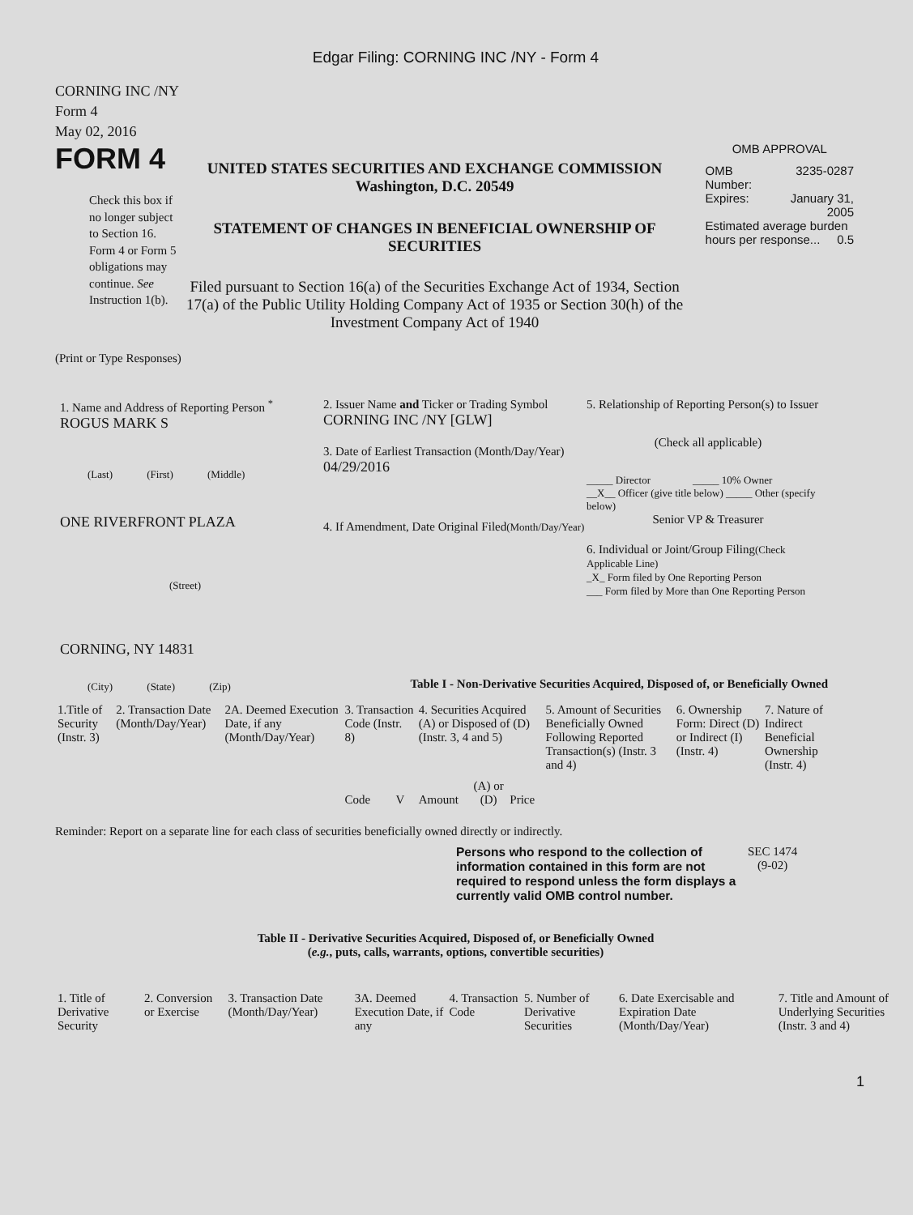Edgar Filing: CORNING INC /NY - Form 4
CORNING INC /NY
Form 4
May 02, 2016
FORM 4
Check this box if no longer subject to Section 16. Form 4 or Form 5 obligations may continue. See Instruction 1(b).
UNITED STATES SECURITIES AND EXCHANGE COMMISSION
Washington, D.C. 20549
STATEMENT OF CHANGES IN BENEFICIAL OWNERSHIP OF SECURITIES
Filed pursuant to Section 16(a) of the Securities Exchange Act of 1934, Section 17(a) of the Public Utility Holding Company Act of 1935 or Section 30(h) of the Investment Company Act of 1940
OMB APPROVAL
| OMB Number: | 3235-0287 |
| Expires: | January 31, 2005 |
| Estimated average burden hours per response... 0.5 | |
(Print or Type Responses)
1. Name and Address of Reporting Person <sup>*</sup>
ROGUS MARK S
(Last) (First) (Middle)
ONE RIVERFRONT PLAZA
(Street)
CORNING, NY 14831
(City) (State) (Zip)
2. Issuer Name and Ticker or Trading Symbol
CORNING INC /NY [GLW]
3. Date of Earliest Transaction (Month/Day/Year)
04/29/2016
4. If Amendment, Date Original Filed(Month/Day/Year)
5. Relationship of Reporting Person(s) to Issuer
(Check all applicable)
_____ Director _____ 10% Owner
__X__ Officer (give title below) _____ Other (specify below)
Senior VP & Treasurer
6. Individual or Joint/Group Filing(Check Applicable Line)
_X_ Form filed by One Reporting Person
___ Form filed by More than One Reporting Person
Table I - Non-Derivative Securities Acquired, Disposed of, or Beneficially Owned
| 1.Title of Security (Instr. 3) | 2. Transaction Date (Month/Day/Year) | 2A. Deemed Execution Date, if any (Month/Day/Year) | 3. Transaction Code (Instr. 8) | | 4. Securities Acquired (A) or Disposed of (D) (Instr. 3, 4 and 5) | | | 5. Amount of Securities Beneficially Owned Following Reported Transaction(s) (Instr. 3 and 4) | 6. Ownership Form: Direct (D) or Indirect (I) (Instr. 4) | 7. Nature of Indirect Beneficial Ownership (Instr. 4) |
| | | | Code | V | Amount | (A) or (D) | Price | | | |
Reminder: Report on a separate line for each class of securities beneficially owned directly or indirectly.
Persons who respond to the collection of information contained in this form are not required to respond unless the form displays a currently valid OMB control number.
SEC 1474
(9-02)
Table II - Derivative Securities Acquired, Disposed of, or Beneficially Owned
(e.g., puts, calls, warrants, options, convertible securities)
| 1. Title of Derivative Security | 2. Conversion or Exercise | 3. Transaction Date (Month/Day/Year) | 3A. Deemed Execution Date, if any | 4. Transaction Code | 5. Number of Derivative Securities | 6. Date Exercisable and Expiration Date (Month/Day/Year) | 7. Title and Amount of Underlying Securities (Instr. 3 and 4) |
1